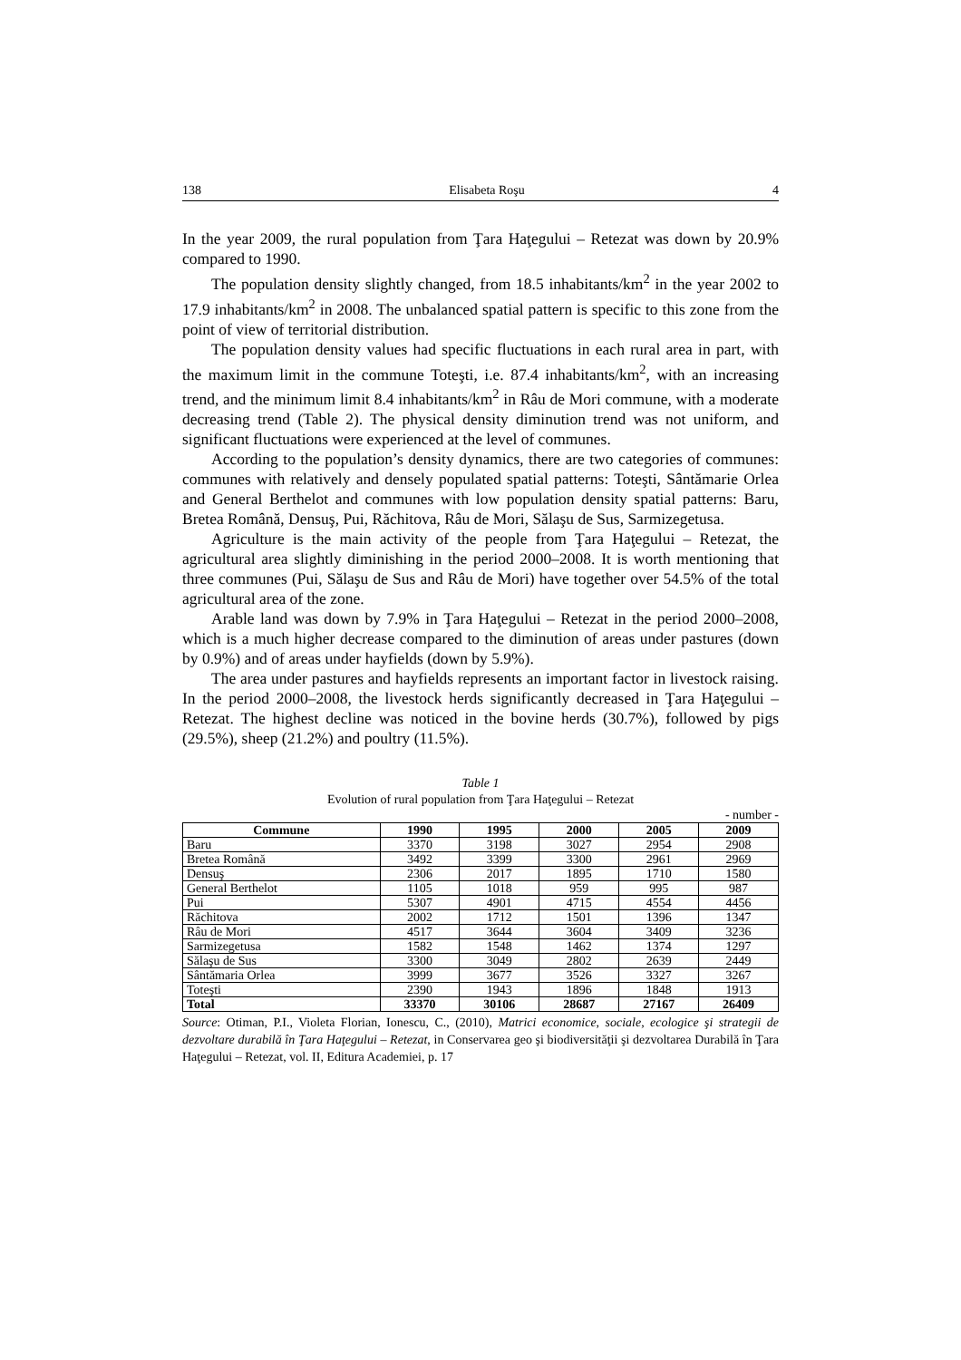138 Elisabeta Roşu 4
In the year 2009, the rural population from Ţara Haţegului – Retezat was down by 20.9% compared to 1990.
The population density slightly changed, from 18.5 inhabitants/km<sup>2</sup> in the year 2002 to 17.9 inhabitants/km<sup>2</sup> in 2008. The unbalanced spatial pattern is specific to this zone from the point of view of territorial distribution.
The population density values had specific fluctuations in each rural area in part, with the maximum limit in the commune Toteşti, i.e. 87.4 inhabitants/km<sup>2</sup>, with an increasing trend, and the minimum limit 8.4 inhabitants/km<sup>2</sup> in Râu de Mori commune, with a moderate decreasing trend (Table 2). The physical density diminution trend was not uniform, and significant fluctuations were experienced at the level of communes.
According to the population’s density dynamics, there are two categories of communes: communes with relatively and densely populated spatial patterns: Toteşti, Sântămarie Orlea and General Berthelot and communes with low population density spatial patterns: Baru, Bretea Română, Densuş, Pui, Răchitova, Râu de Mori, Sălaşu de Sus, Sarmizegetusa.
Agriculture is the main activity of the people from Ţara Haţegului – Retezat, the agricultural area slightly diminishing in the period 2000–2008. It is worth mentioning that three communes (Pui, Sălaşu de Sus and Râu de Mori) have together over 54.5% of the total agricultural area of the zone.
Arable land was down by 7.9% in Ţara Haţegului – Retezat in the period 2000–2008, which is a much higher decrease compared to the diminution of areas under pastures (down by 0.9%) and of areas under hayfields (down by 5.9%).
The area under pastures and hayfields represents an important factor in livestock raising. In the period 2000–2008, the livestock herds significantly decreased in Ţara Haţegului – Retezat. The highest decline was noticed in the bovine herds (30.7%), followed by pigs (29.5%), sheep (21.2%) and poultry (11.5%).
Table 1
Evolution of rural population from Ţara Haţegului – Retezat
- number -
| Commune | 1990 | 1995 | 2000 | 2005 | 2009 |
| --- | --- | --- | --- | --- | --- |
| Baru | 3370 | 3198 | 3027 | 2954 | 2908 |
| Bretea Română | 3492 | 3399 | 3300 | 2961 | 2969 |
| Densuş | 2306 | 2017 | 1895 | 1710 | 1580 |
| General Berthelot | 1105 | 1018 | 959 | 995 | 987 |
| Pui | 5307 | 4901 | 4715 | 4554 | 4456 |
| Răchitova | 2002 | 1712 | 1501 | 1396 | 1347 |
| Râu de Mori | 4517 | 3644 | 3604 | 3409 | 3236 |
| Sarmizegetusa | 1582 | 1548 | 1462 | 1374 | 1297 |
| Sălaşu de Sus | 3300 | 3049 | 2802 | 2639 | 2449 |
| Sântămaria Orlea | 3999 | 3677 | 3526 | 3327 | 3267 |
| Toteşti | 2390 | 1943 | 1896 | 1848 | 1913 |
| Total | 33370 | 30106 | 28687 | 27167 | 26409 |
Source: Otiman, P.I., Violeta Florian, Ionescu, C., (2010), Matrici economice, sociale, ecologice şi strategii de dezvoltare durabilă în Ţara Haţegului – Retezat, in Conservarea geo şi biodiversităţii şi dezvoltarea Durabilă în Ţara Haţegului – Retezat, vol. II, Editura Academiei, p. 17